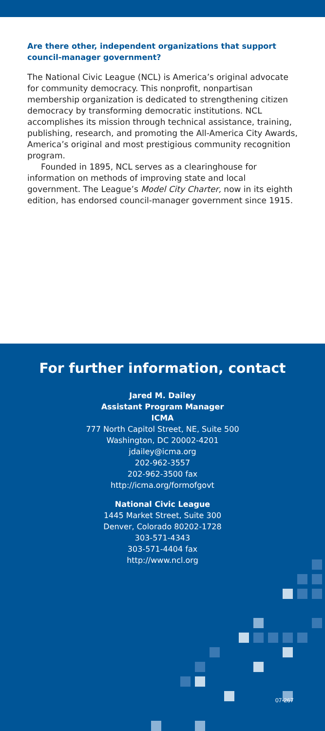Are there other, independent organizations that support council-manager government?
The National Civic League (NCL) is America’s original advocate for community democracy. This nonprofit, nonpartisan membership organization is dedicated to strengthening citizen democracy by transforming democratic institutions. NCL accomplishes its mission through technical assistance, training, publishing, research, and promoting the All-America City Awards, America’s original and most prestigious community recognition program.
Founded in 1895, NCL serves as a clearinghouse for information on methods of improving state and local government. The League’s Model City Charter, now in its eighth edition, has endorsed council-manager government since 1915.
For further information, contact
Jared M. Dailey
Assistant Program Manager
ICMA
777 North Capitol Street, NE, Suite 500
Washington, DC 20002-4201
jdailey@icma.org
202-962-3557
202-962-3500 fax
http://icma.org/formofgovt
National Civic League
1445 Market Street, Suite 300
Denver, Colorado 80202-1728
303-571-4343
303-571-4404 fax
http://www.ncl.org
07-267